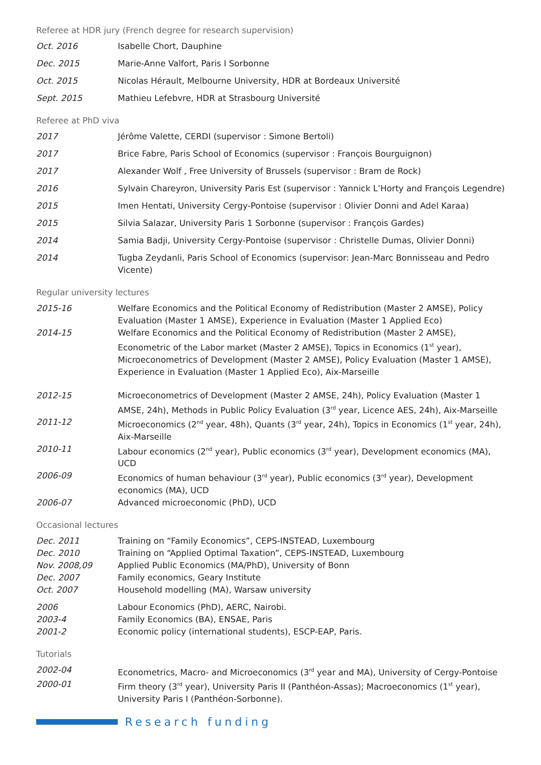Referee at HDR jury (French degree for research supervision)
Oct. 2016 Isabelle Chort, Dauphine
Dec. 2015 Marie-Anne Valfort, Paris I Sorbonne
Oct. 2015 Nicolas Hérault, Melbourne University, HDR at Bordeaux Université
Sept. 2015 Mathieu Lefebvre, HDR at Strasbourg Université
Referee at PhD viva
2017 Jérôme Valette, CERDI (supervisor : Simone Bertoli)
2017 Brice Fabre, Paris School of Economics (supervisor : François Bourguignon)
2017 Alexander Wolf , Free University of Brussels (supervisor : Bram de Rock)
2016 Sylvain Chareyron, University Paris Est (supervisor : Yannick L’Horty and François Legendre)
2015 Imen Hentati, University Cergy-Pontoise (supervisor : Olivier Donni and Adel Karaa)
2015 Silvia Salazar, University Paris 1 Sorbonne (supervisor : François Gardes)
2014 Samia Badji, University Cergy-Pontoise (supervisor : Christelle Dumas, Olivier Donni)
2014 Tugba Zeydanli, Paris School of Economics (supervisor: Jean-Marc Bonnisseau and Pedro Vicente)
Regular university lectures
2015-16 Welfare Economics and the Political Economy of Redistribution (Master 2 AMSE), Policy Evaluation (Master 1 AMSE), Experience in Evaluation (Master 1 Applied Eco)
2014-15 Welfare Economics and the Political Economy of Redistribution (Master 2 AMSE), Econometric of the Labor market (Master 2 AMSE), Topics in Economics (1<sup>st</sup> year), Microeconometrics of Development (Master 2 AMSE), Policy Evaluation (Master 1 AMSE), Experience in Evaluation (Master 1 Applied Eco), Aix-Marseille
2012-15 Microeconometrics of Development (Master 2 AMSE, 24h), Policy Evaluation (Master 1 AMSE, 24h), Methods in Public Policy Evaluation (3<sup>rd</sup> year, Licence AES, 24h), Aix-Marseille
2011-12 Microeconomics (2<sup>nd</sup> year, 48h), Quants (3<sup>rd</sup> year, 24h), Topics in Economics (1<sup>st</sup> year, 24h), Aix-Marseille
2010-11 Labour economics (2<sup>nd</sup> year), Public economics (3<sup>rd</sup> year), Development economics (MA), UCD
2006-09 Economics of human behaviour (3<sup>rd</sup> year), Public economics (3<sup>rd</sup> year), Development economics (MA), UCD
2006-07 Advanced microeconomic (PhD), UCD
Occasional lectures
Dec. 2011 Training on “Family Economics”, CEPS-INSTEAD, Luxembourg
Dec. 2010 Training on “Applied Optimal Taxation”, CEPS-INSTEAD, Luxembourg
Nov. 2008,09 Applied Public Economics (MA/PhD), University of Bonn
Dec. 2007 Family economics, Geary Institute
Oct. 2007 Household modelling (MA), Warsaw university
2006 Labour Economics (PhD), AERC, Nairobi.
2003-4 Family Economics (BA), ENSAE, Paris
2001-2 Economic policy (international students), ESCP-EAP, Paris.
Tutorials
2002-04 Econometrics, Macro- and Microeconomics (3<sup>rd</sup> year and MA), University of Cergy-Pontoise
2000-01 Firm theory (3<sup>rd</sup> year), University Paris II (Panthéon-Assas); Macroeconomics (1<sup>st</sup> year), University Paris I (Panthéon-Sorbonne).
Research funding